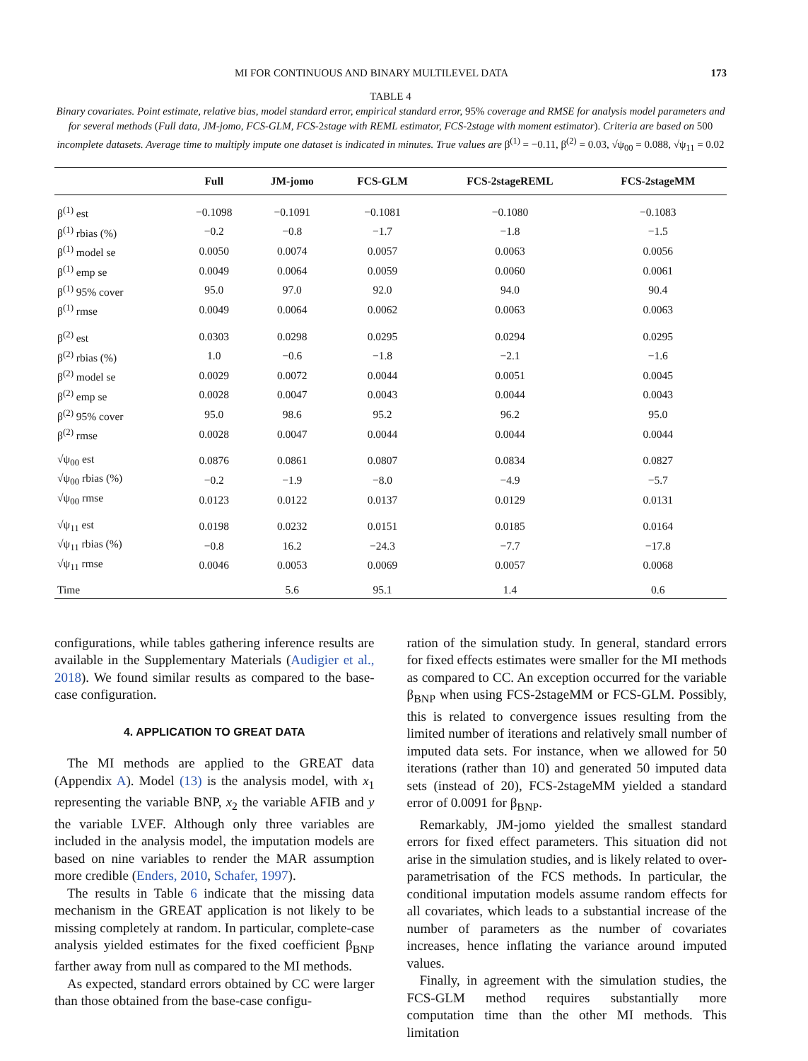MI FOR CONTINUOUS AND BINARY MULTILEVEL DATA 173
TABLE 4
Binary covariates. Point estimate, relative bias, model standard error, empirical standard error, 95% coverage and RMSE for analysis model parameters and for several methods (Full data, JM-jomo, FCS-GLM, FCS-2stage with REML estimator, FCS-2stage with moment estimator). Criteria are based on 500 incomplete datasets. Average time to multiply impute one dataset is indicated in minutes. True values are β<sup>(1)</sup> = −0.11, β<sup>(2)</sup> = 0.03, √ψ<sub>00</sub> = 0.088, √ψ<sub>11</sub> = 0.02
| | Full | JM-jomo | FCS-GLM | FCS-2stageREML | FCS-2stageMM |
| --- | --- | --- | --- | --- | --- |
| β<sup>(1)</sup> est | −0.1098 | −0.1091 | −0.1081 | −0.1080 | −0.1083 |
| β<sup>(1)</sup> rbias (%) | −0.2 | −0.8 | −1.7 | −1.8 | −1.5 |
| β<sup>(1)</sup> model se | 0.0050 | 0.0074 | 0.0057 | 0.0063 | 0.0056 |
| β<sup>(1)</sup> emp se | 0.0049 | 0.0064 | 0.0059 | 0.0060 | 0.0061 |
| β<sup>(1)</sup> 95% cover | 95.0 | 97.0 | 92.0 | 94.0 | 90.4 |
| β<sup>(1)</sup> rmse | 0.0049 | 0.0064 | 0.0062 | 0.0063 | 0.0063 |
| β<sup>(2)</sup> est | 0.0303 | 0.0298 | 0.0295 | 0.0294 | 0.0295 |
| β<sup>(2)</sup> rbias (%) | 1.0 | −0.6 | −1.8 | −2.1 | −1.6 |
| β<sup>(2)</sup> model se | 0.0029 | 0.0072 | 0.0044 | 0.0051 | 0.0045 |
| β<sup>(2)</sup> emp se | 0.0028 | 0.0047 | 0.0043 | 0.0044 | 0.0043 |
| β<sup>(2)</sup> 95% cover | 95.0 | 98.6 | 95.2 | 96.2 | 95.0 |
| β<sup>(2)</sup> rmse | 0.0028 | 0.0047 | 0.0044 | 0.0044 | 0.0044 |
| √ψ<sub>00</sub> est | 0.0876 | 0.0861 | 0.0807 | 0.0834 | 0.0827 |
| √ψ<sub>00</sub> rbias (%) | −0.2 | −1.9 | −8.0 | −4.9 | −5.7 |
| √ψ<sub>00</sub> rmse | 0.0123 | 0.0122 | 0.0137 | 0.0129 | 0.0131 |
| √ψ<sub>11</sub> est | 0.0198 | 0.0232 | 0.0151 | 0.0185 | 0.0164 |
| √ψ<sub>11</sub> rbias (%) | −0.8 | 16.2 | −24.3 | −7.7 | −17.8 |
| √ψ<sub>11</sub> rmse | 0.0046 | 0.0053 | 0.0069 | 0.0057 | 0.0068 |
| Time | | 5.6 | 95.1 | 1.4 | 0.6 |
configurations, while tables gathering inference results are available in the Supplementary Materials (Audigier et al., 2018). We found similar results as compared to the base-case configuration.
4. APPLICATION TO GREAT DATA
The MI methods are applied to the GREAT data (Appendix A). Model (13) is the analysis model, with x<sub>1</sub> representing the variable BNP, x<sub>2</sub> the variable AFIB and y the variable LVEF. Although only three variables are included in the analysis model, the imputation models are based on nine variables to render the MAR assumption more credible (Enders, 2010, Schafer, 1997).
The results in Table 6 indicate that the missing data mechanism in the GREAT application is not likely to be missing completely at random. In particular, complete-case analysis yielded estimates for the fixed coefficient β<sub>BNP</sub> farther away from null as compared to the MI methods.
As expected, standard errors obtained by CC were larger than those obtained from the base-case configu-
ration of the simulation study. In general, standard errors for fixed effects estimates were smaller for the MI methods as compared to CC. An exception occurred for the variable β<sub>BNP</sub> when using FCS-2stageMM or FCS-GLM. Possibly, this is related to convergence issues resulting from the limited number of iterations and relatively small number of imputed data sets. For instance, when we allowed for 50 iterations (rather than 10) and generated 50 imputed data sets (instead of 20), FCS-2stageMM yielded a standard error of 0.0091 for β<sub>BNP</sub>.
Remarkably, JM-jomo yielded the smallest standard errors for fixed effect parameters. This situation did not arise in the simulation studies, and is likely related to over-parametrisation of the FCS methods. In particular, the conditional imputation models assume random effects for all covariates, which leads to a substantial increase of the number of parameters as the number of covariates increases, hence inflating the variance around imputed values.
Finally, in agreement with the simulation studies, the FCS-GLM method requires substantially more computation time than the other MI methods. This limitation